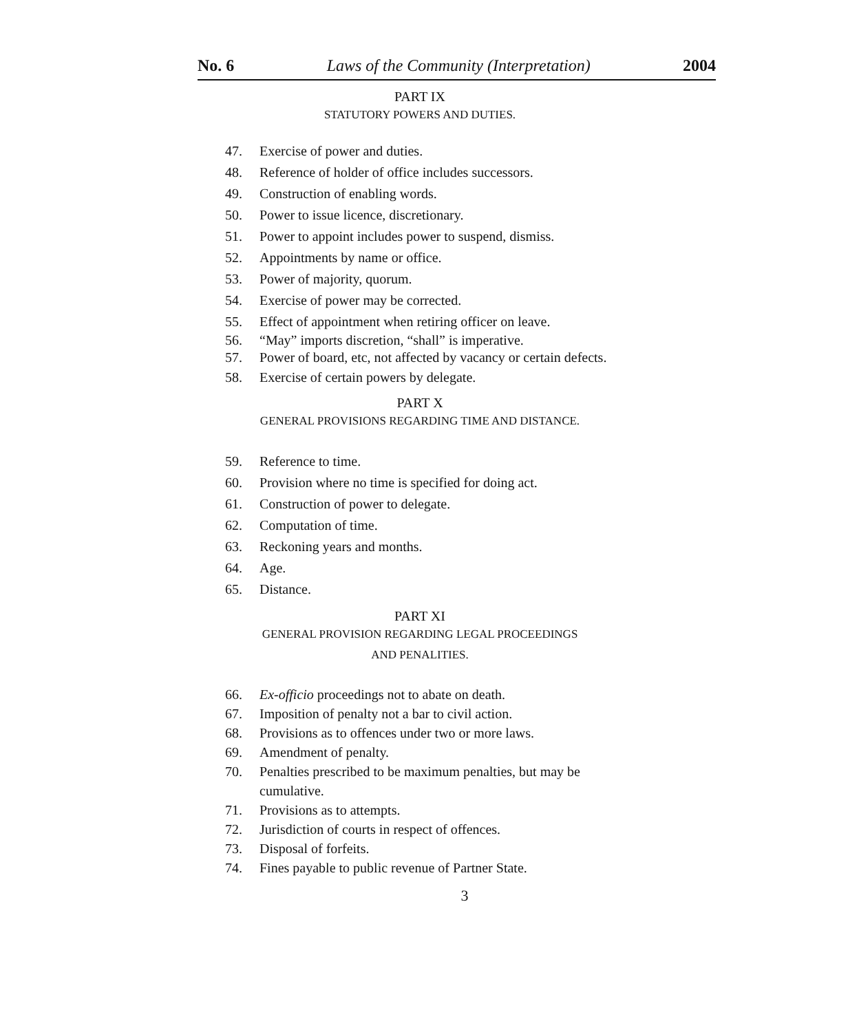No. 6 Laws of the Community (Interpretation) 2004
PART IX
STATUTORY POWERS AND DUTIES.
47. Exercise of power and duties.
48. Reference of holder of office includes successors.
49. Construction of enabling words.
50. Power to issue licence, discretionary.
51. Power to appoint includes power to suspend, dismiss.
52. Appointments by name or office.
53. Power of majority, quorum.
54. Exercise of power may be corrected.
55. Effect of appointment when retiring officer on leave.
56. “May” imports discretion, “shall” is imperative.
57. Power of board, etc, not affected by vacancy or certain defects.
58. Exercise of certain powers by delegate.
PART X
GENERAL PROVISIONS REGARDING TIME AND DISTANCE.
59. Reference to time.
60. Provision where no time is specified for doing act.
61. Construction of power to delegate.
62. Computation of time.
63. Reckoning years and months.
64. Age.
65. Distance.
PART XI
GENERAL PROVISION REGARDING LEGAL PROCEEDINGS
AND PENALITIES.
66. Ex-officio proceedings not to abate on death.
67. Imposition of penalty not a bar to civil action.
68. Provisions as to offences under two or more laws.
69. Amendment of penalty.
70. Penalties prescribed to be maximum penalties, but may be cumulative.
71. Provisions as to attempts.
72. Jurisdiction of courts in respect of offences.
73. Disposal of forfeits.
74. Fines payable to public revenue of Partner State.
3